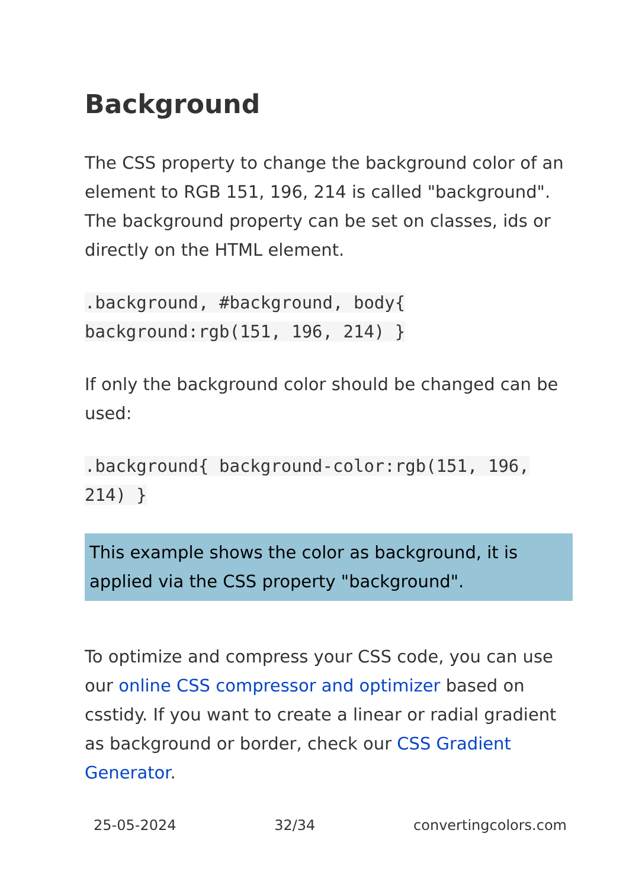Background
The CSS property to change the background color of an element to RGB 151, 196, 214 is called "background". The background property can be set on classes, ids or directly on the HTML element.
.background, #background, body{ background:rgb(151, 196, 214) }
If only the background color should be changed can be used:
.background{ background-color:rgb(151, 196, 214) }
This example shows the color as background, it is applied via the CSS property "background".
To optimize and compress your CSS code, you can use our online CSS compressor and optimizer based on csstidy. If you want to create a linear or radial gradient as background or border, check our CSS Gradient Generator.
25-05-2024 32/34 convertingcolors.com